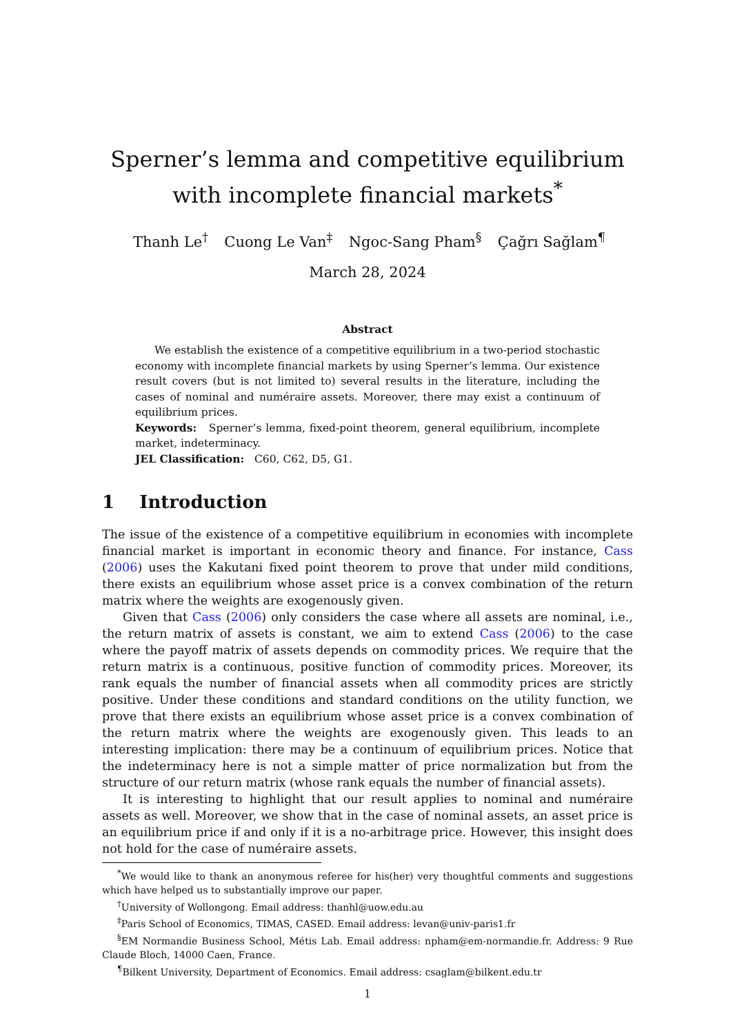Sperner’s lemma and competitive equilibrium with incomplete financial markets<sup>*</sup>
Thanh Le<sup>†</sup> Cuong Le Van<sup>‡</sup> Ngoc-Sang Pham<sup>§</sup> Çağrı Sağlam<sup>¶</sup>
March 28, 2024
Abstract
We establish the existence of a competitive equilibrium in a two-period stochastic economy with incomplete financial markets by using Sperner’s lemma. Our existence result covers (but is not limited to) several results in the literature, including the cases of nominal and numéraire assets. Moreover, there may exist a continuum of equilibrium prices.
Keywords: Sperner’s lemma, fixed-point theorem, general equilibrium, incomplete market, indeterminacy.
JEL Classification: C60, C62, D5, G1.
1 Introduction
The issue of the existence of a competitive equilibrium in economies with incomplete financial market is important in economic theory and finance. For instance, Cass (2006) uses the Kakutani fixed point theorem to prove that under mild conditions, there exists an equilibrium whose asset price is a convex combination of the return matrix where the weights are exogenously given.
Given that Cass (2006) only considers the case where all assets are nominal, i.e., the return matrix of assets is constant, we aim to extend Cass (2006) to the case where the payoff matrix of assets depends on commodity prices. We require that the return matrix is a continuous, positive function of commodity prices. Moreover, its rank equals the number of financial assets when all commodity prices are strictly positive. Under these conditions and standard conditions on the utility function, we prove that there exists an equilibrium whose asset price is a convex combination of the return matrix where the weights are exogenously given. This leads to an interesting implication: there may be a continuum of equilibrium prices. Notice that the indeterminacy here is not a simple matter of price normalization but from the structure of our return matrix (whose rank equals the number of financial assets).
It is interesting to highlight that our result applies to nominal and numéraire assets as well. Moreover, we show that in the case of nominal assets, an asset price is an equilibrium price if and only if it is a no-arbitrage price. However, this insight does not hold for the case of numéraire assets.
<sup>*</sup> We would like to thank an anonymous referee for his(her) very thoughtful comments and suggestions which have helped us to substantially improve our paper.
<sup>†</sup> University of Wollongong. Email address: thanhl@uow.edu.au
<sup>‡</sup> Paris School of Economics, TIMAS, CASED. Email address: levan@univ-paris1.fr
<sup>§</sup> EM Normandie Business School, Métis Lab. Email address: npham@em-normandie.fr. Address: 9 Rue Claude Bloch, 14000 Caen, France.
<sup>¶</sup> Bilkent University, Department of Economics. Email address: csaglam@bilkent.edu.tr
1